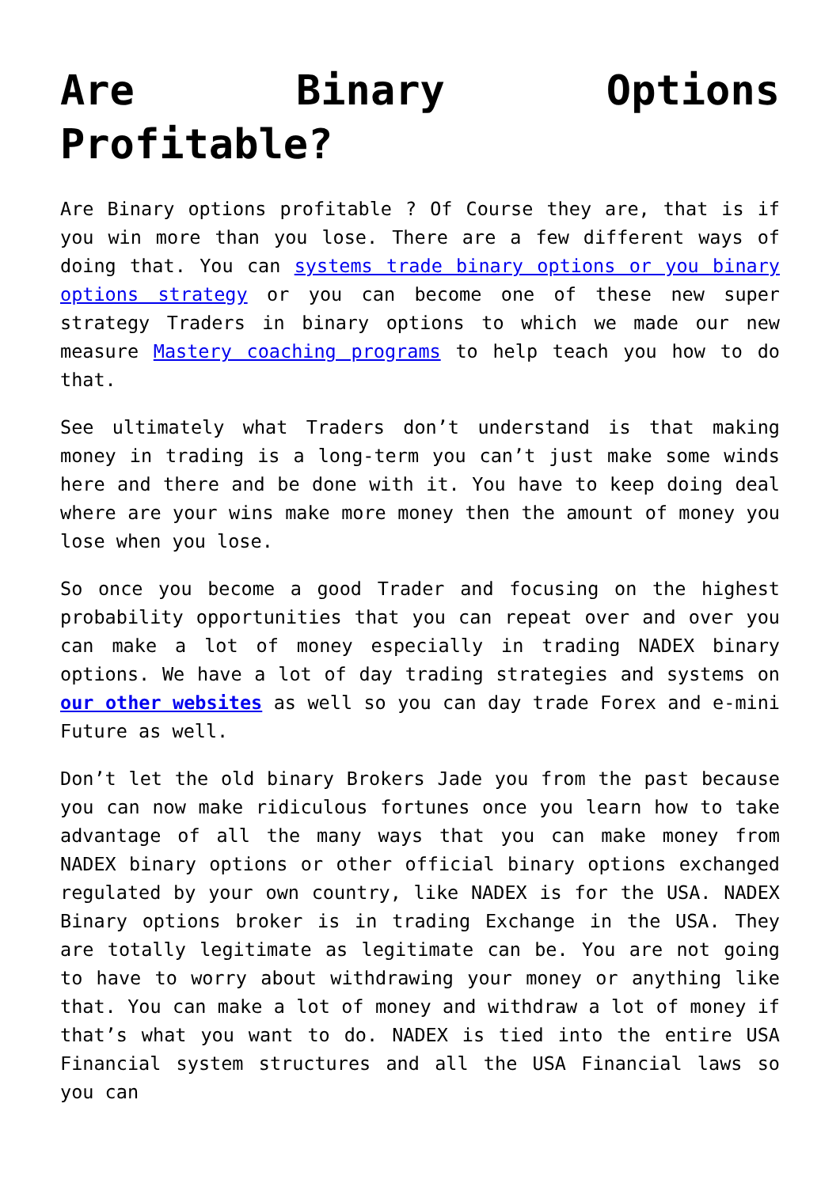Are Binary Options Profitable?
Are Binary options profitable ? Of Course they are, that is if you win more than you lose. There are a few different ways of doing that. You can systems trade binary options or you binary options strategy or you can become one of these new super strategy Traders in binary options to which we made our new measure Mastery coaching programs to help teach you how to do that.
See ultimately what Traders don’t understand is that making money in trading is a long-term you can’t just make some winds here and there and be done with it. You have to keep doing deal where are your wins make more money then the amount of money you lose when you lose.
So once you become a good Trader and focusing on the highest probability opportunities that you can repeat over and over you can make a lot of money especially in trading NADEX binary options. We have a lot of day trading strategies and systems on our other websites as well so you can day trade Forex and e-mini Future as well.
Don’t let the old binary Brokers Jade you from the past because you can now make ridiculous fortunes once you learn how to take advantage of all the many ways that you can make money from NADEX binary options or other official binary options exchanged regulated by your own country, like NADEX is for the USA. NADEX Binary options broker is in trading Exchange in the USA. They are totally legitimate as legitimate can be. You are not going to have to worry about withdrawing your money or anything like that. You can make a lot of money and withdraw a lot of money if that’s what you want to do. NADEX is tied into the entire USA Financial system structures and all the USA Financial laws so you can